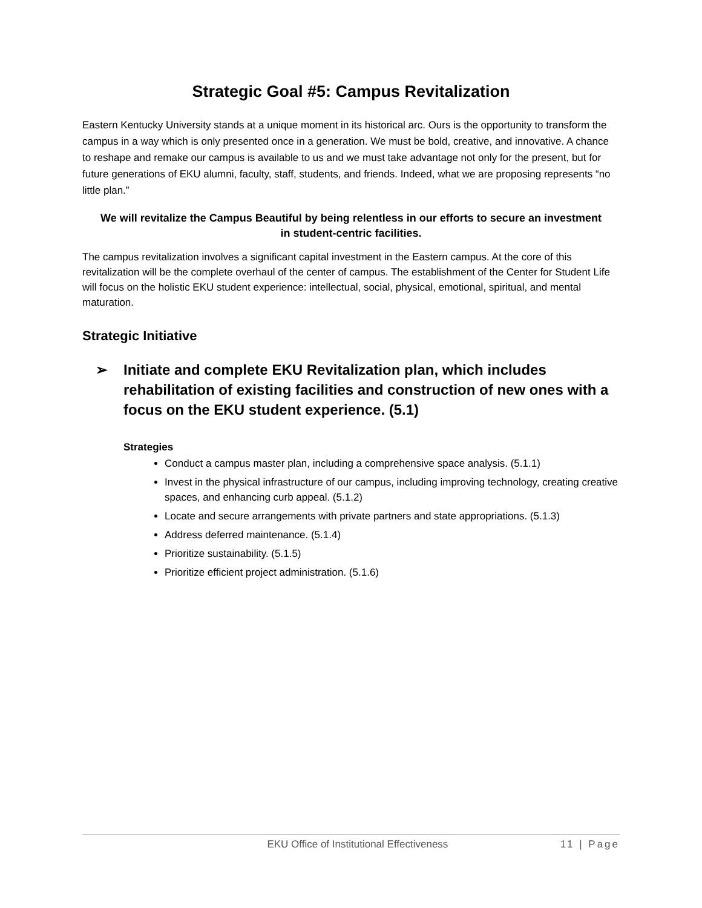Strategic Goal #5: Campus Revitalization
Eastern Kentucky University stands at a unique moment in its historical arc. Ours is the opportunity to transform the campus in a way which is only presented once in a generation. We must be bold, creative, and innovative. A chance to reshape and remake our campus is available to us and we must take advantage not only for the present, but for future generations of EKU alumni, faculty, staff, students, and friends. Indeed, what we are proposing represents “no little plan.”
We will revitalize the Campus Beautiful by being relentless in our efforts to secure an investment in student-centric facilities.
The campus revitalization involves a significant capital investment in the Eastern campus. At the core of this revitalization will be the complete overhaul of the center of campus. The establishment of the Center for Student Life will focus on the holistic EKU student experience: intellectual, social, physical, emotional, spiritual, and mental maturation.
Strategic Initiative
➢ Initiate and complete EKU Revitalization plan, which includes rehabilitation of existing facilities and construction of new ones with a focus on the EKU student experience. (5.1)
Strategies
Conduct a campus master plan, including a comprehensive space analysis. (5.1.1)
Invest in the physical infrastructure of our campus, including improving technology, creating creative spaces, and enhancing curb appeal. (5.1.2)
Locate and secure arrangements with private partners and state appropriations. (5.1.3)
Address deferred maintenance. (5.1.4)
Prioritize sustainability. (5.1.5)
Prioritize efficient project administration. (5.1.6)
EKU Office of Institutional Effectiveness
11 | Page